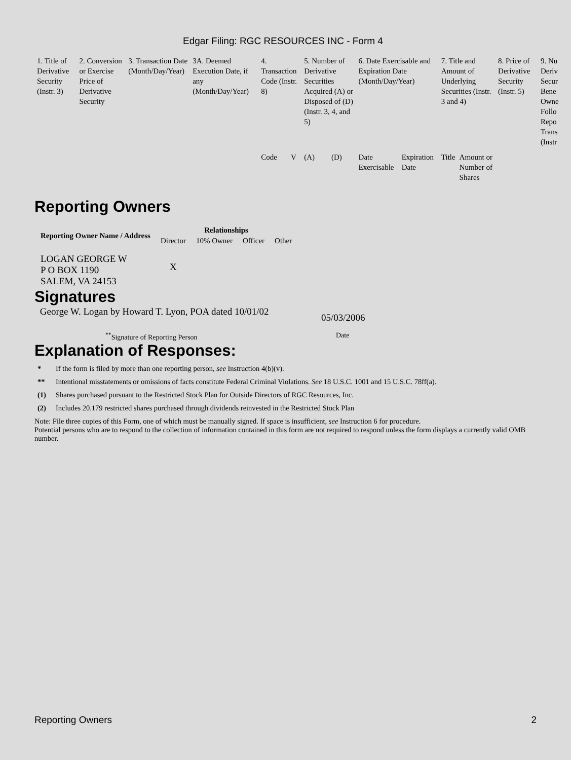Edgar Filing: RGC RESOURCES INC - Form 4
| 1. Title of Derivative Security (Instr. 3) | 2. Conversion or Exercise Price of Derivative Security | 3. Transaction Date (Month/Day/Year) | 3A. Deemed Execution Date, if any (Month/Day/Year) | 4. Transaction Code (Instr. 8) | | 5. Number of Derivative Securities Acquired (A) or Disposed of (D) (Instr. 3, 4, and 5) | | 6. Date Exercisable and Expiration Date (Month/Day/Year) | | 7. Title and Amount of Underlying Securities (Instr. 3 and 4) | | 8. Price of Derivative Security (Instr. 5) | 9. Nu Deriv Secur Bene Owne Follo Repo Trans (Instr |
| --- | --- | --- | --- | --- | --- | --- | --- | --- | --- | --- | --- | --- | --- |
| | | | | Code | V | (A) | (D) | Date Exercisable | Expiration Date | Title | Amount or Number of Shares | | |
Reporting Owners
| Reporting Owner Name / Address | Relationships | | | |
| --- | --- | --- | --- | --- |
| | Director | 10% Owner | Officer | Other |
| LOGAN GEORGE W P O BOX 1190 SALEM, VA 24153 | X | | | |
Signatures
George W. Logan by Howard T. Lyon, POA dated 10/01/02
05/03/2006
<sup>**</sup> Signature of Reporting Person Date
Explanation of Responses:
* If the form is filed by more than one reporting person, see Instruction 4(b)(v).
** Intentional misstatements or omissions of facts constitute Federal Criminal Violations. See 18 U.S.C. 1001 and 15 U.S.C. 78ff(a).
(1) Shares purchased pursuant to the Restricted Stock Plan for Outside Directors of RGC Resources, Inc.
(2) Includes 20.179 restricted shares purchased through dividends reinvested in the Restricted Stock Plan
Note: File three copies of this Form, one of which must be manually signed. If space is insufficient, see Instruction 6 for procedure.
Potential persons who are to respond to the collection of information contained in this form are not required to respond unless the form displays a currently valid OMB number.
Reporting Owners 2